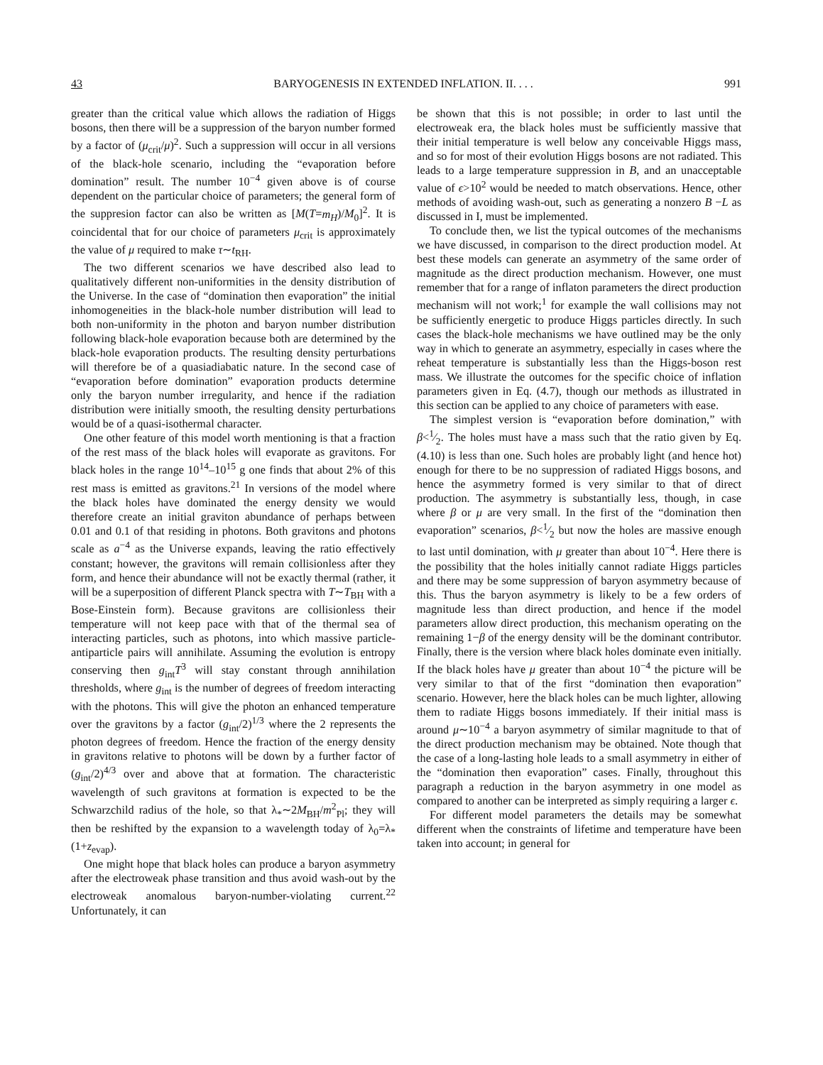43 BARYOGENESIS IN EXTENDED INFLATION. II. . . . 991
greater than the critical value which allows the radiation of Higgs bosons, then there will be a suppression of the baryon number formed by a factor of (μ<sub>crit</sub>/μ)<sup>2</sup>. Such a suppression will occur in all versions of the black-hole scenario, including the “evaporation before domination” result. The number 10<sup>−4</sup> given above is of course dependent on the particular choice of parameters; the general form of the suppresion factor can also be written as [M(T=m<sub>H</sub>)/M<sub>0</sub>]<sup>2</sup>. It is coincidental that for our choice of parameters μ<sub>crit</sub> is approximately the value of μ required to make τ∼t<sub>RH</sub>.
The two different scenarios we have described also lead to qualitatively different non-uniformities in the density distribution of the Universe. In the case of “domination then evaporation” the initial inhomogeneities in the black-hole number distribution will lead to both non-uniformity in the photon and baryon number distribution following black-hole evaporation because both are determined by the black-hole evaporation products. The resulting density perturbations will therefore be of a quasiadiabatic nature. In the second case of “evaporation before domination” evaporation products determine only the baryon number irregularity, and hence if the radiation distribution were initially smooth, the resulting density perturbations would be of a quasi-isothermal character.
One other feature of this model worth mentioning is that a fraction of the rest mass of the black holes will evaporate as gravitons. For black holes in the range 10<sup>14</sup>–10<sup>15</sup> g one finds that about 2% of this rest mass is emitted as gravitons.<sup>21</sup> In versions of the model where the black holes have dominated the energy density we would therefore create an initial graviton abundance of perhaps between 0.01 and 0.1 of that residing in photons. Both gravitons and photons scale as a<sup>−4</sup> as the Universe expands, leaving the ratio effectively constant; however, the gravitons will remain collisionless after they form, and hence their abundance will not be exactly thermal (rather, it will be a superposition of different Planck spectra with T∼T<sub>BH</sub> with a Bose-Einstein form). Because gravitons are collisionless their temperature will not keep pace with that of the thermal sea of interacting particles, such as photons, into which massive particle-antiparticle pairs will annihilate. Assuming the evolution is entropy conserving then g<sub>int</sub>T<sup>3</sup> will stay constant through annihilation thresholds, where g<sub>int</sub> is the number of degrees of freedom interacting with the photons. This will give the photon an enhanced temperature over the gravitons by a factor (g<sub>int</sub>/2)<sup>1/3</sup> where the 2 represents the photon degrees of freedom. Hence the fraction of the energy density in gravitons relative to photons will be down by a further factor of (g<sub>int</sub>/2)<sup>4/3</sup> over and above that at formation. The characteristic wavelength of such gravitons at formation is expected to be the Schwarzchild radius of the hole, so that λ<sub>*</sub>∼2M<sub>BH</sub>/m<sup>2</sup><sub>Pl</sub>; they will then be reshifted by the expansion to a wavelength today of λ<sub>0</sub>=λ<sub>*</sub>(1+z<sub>evap</sub>).
One might hope that black holes can produce a baryon asymmetry after the electroweak phase transition and thus avoid wash-out by the electroweak anomalous baryon-number-violating current.<sup>22</sup> Unfortunately, it can
be shown that this is not possible; in order to last until the electroweak era, the black holes must be sufficiently massive that their initial temperature is well below any conceivable Higgs mass, and so for most of their evolution Higgs bosons are not radiated. This leads to a large temperature suppression in B, and an unacceptable value of ϵ>10<sup>2</sup> would be needed to match observations. Hence, other methods of avoiding wash-out, such as generating a nonzero B −L as discussed in I, must be implemented.
To conclude then, we list the typical outcomes of the mechanisms we have discussed, in comparison to the direct production model. At best these models can generate an asymmetry of the same order of magnitude as the direct production mechanism. However, one must remember that for a range of inflaton parameters the direct production mechanism will not work;<sup>1</sup> for example the wall collisions may not be sufficiently energetic to produce Higgs particles directly. In such cases the black-hole mechanisms we have outlined may be the only way in which to generate an asymmetry, especially in cases where the reheat temperature is substantially less than the Higgs-boson rest mass. We illustrate the outcomes for the specific choice of inflation parameters given in Eq. (4.7), though our methods as illustrated in this section can be applied to any choice of parameters with ease.
The simplest version is “evaporation before domination,” with β<1⁄2. The holes must have a mass such that the ratio given by Eq. (4.10) is less than one. Such holes are probably light (and hence hot) enough for there to be no suppression of radiated Higgs bosons, and hence the asymmetry formed is very similar to that of direct production. The asymmetry is substantially less, though, in case where β or μ are very small. In the first of the “domination then evaporation” scenarios, β<1⁄2 but now the holes are massive enough to last until domination, with μ greater than about 10<sup>−4</sup>. Here there is the possibility that the holes initially cannot radiate Higgs particles and there may be some suppression of baryon asymmetry because of this. Thus the baryon asymmetry is likely to be a few orders of magnitude less than direct production, and hence if the model parameters allow direct production, this mechanism operating on the remaining 1−β of the energy density will be the dominant contributor. Finally, there is the version where black holes dominate even initially. If the black holes have μ greater than about 10<sup>−4</sup> the picture will be very similar to that of the first “domination then evaporation” scenario. However, here the black holes can be much lighter, allowing them to radiate Higgs bosons immediately. If their initial mass is around μ∼10<sup>−4</sup> a baryon asymmetry of similar magnitude to that of the direct production mechanism may be obtained. Note though that the case of a long-lasting hole leads to a small asymmetry in either of the “domination then evaporation” cases. Finally, throughout this paragraph a reduction in the baryon asymmetry in one model as compared to another can be interpreted as simply requiring a larger ϵ.
For different model parameters the details may be somewhat different when the constraints of lifetime and temperature have been taken into account; in general for